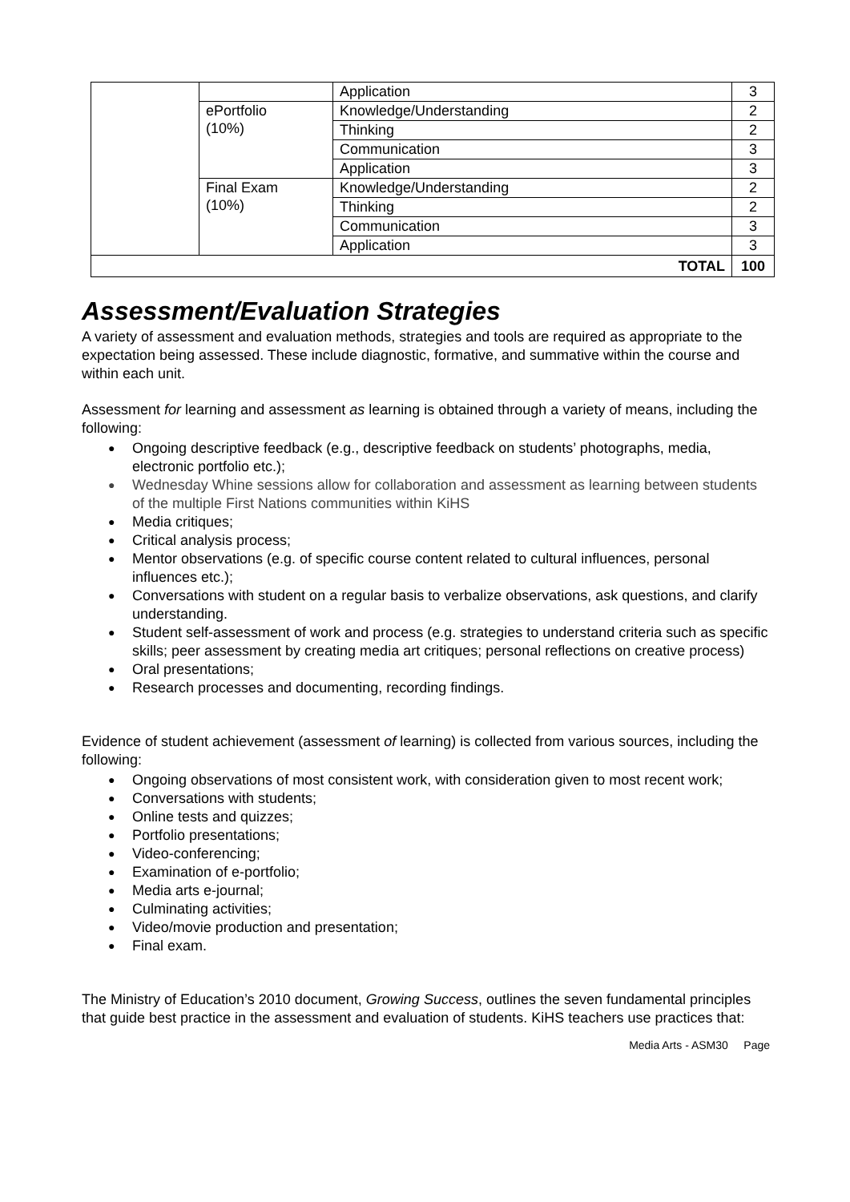| | | Application | 3 |
| | ePortfolio (10%) | Knowledge/Understanding | 2 |
| | | Thinking | 2 |
| | | Communication | 3 |
| | | Application | 3 |
| | Final Exam (10%) | Knowledge/Understanding | 2 |
| | | Thinking | 2 |
| | | Communication | 3 |
| | | Application | 3 |
| TOTAL | | | 100 |
Assessment/Evaluation Strategies
A variety of assessment and evaluation methods, strategies and tools are required as appropriate to the expectation being assessed. These include diagnostic, formative, and summative within the course and within each unit.
Assessment for learning and assessment as learning is obtained through a variety of means, including the following:
● Ongoing descriptive feedback (e.g., descriptive feedback on students’ photographs, media, electronic portfolio etc.);
● Wednesday Whine sessions allow for collaboration and assessment as learning between students of the multiple First Nations communities within KiHS
● Media critiques;
● Critical analysis process;
● Mentor observations (e.g. of specific course content related to cultural influences, personal influences etc.);
● Conversations with student on a regular basis to verbalize observations, ask questions, and clarify understanding.
● Student self-assessment of work and process (e.g. strategies to understand criteria such as specific skills; peer assessment by creating media art critiques; personal reflections on creative process)
● Oral presentations;
● Research processes and documenting, recording findings.
Evidence of student achievement (assessment of learning) is collected from various sources, including the following:
● Ongoing observations of most consistent work, with consideration given to most recent work;
● Conversations with students;
● Online tests and quizzes;
● Portfolio presentations;
● Video-conferencing;
● Examination of e-portfolio;
● Media arts e-journal;
● Culminating activities;
● Video/movie production and presentation;
● Final exam.
The Ministry of Education’s 2010 document, Growing Success, outlines the seven fundamental principles that guide best practice in the assessment and evaluation of students. KiHS teachers use practices that:
Media Arts - ASM30 Page